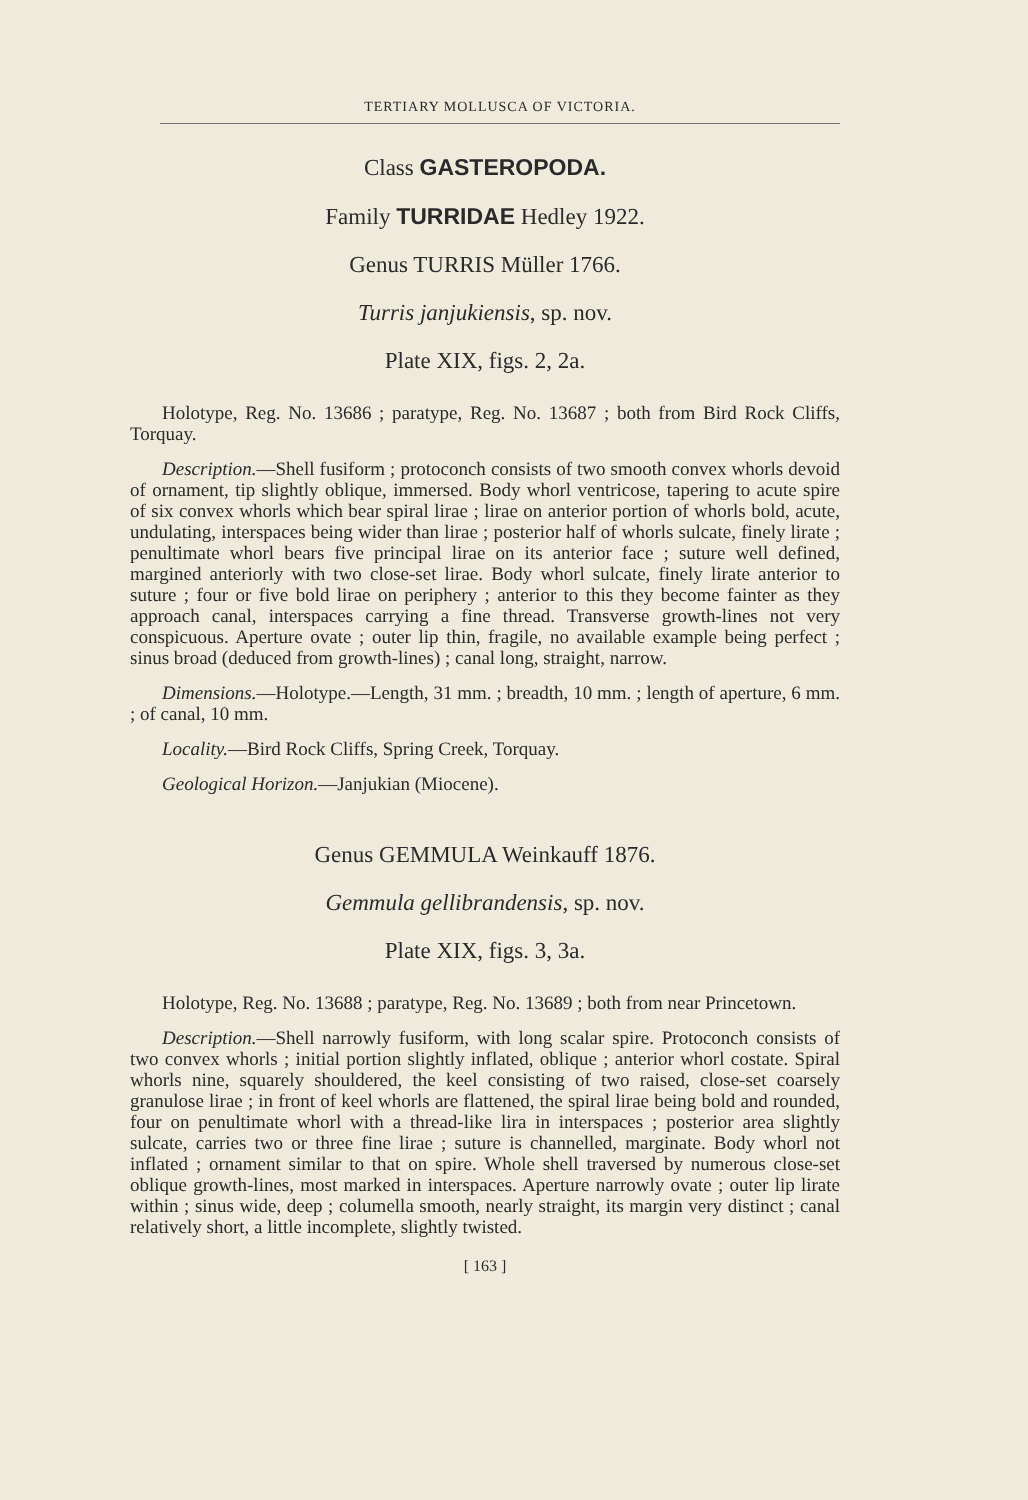TERTIARY MOLLUSCA OF VICTORIA.
Class GASTEROPODA.
Family TURRIDAE Hedley 1922.
Genus TURRIS Müller 1766.
Turris janjukiensis, sp. nov.
Plate XIX, figs. 2, 2a.
Holotype, Reg. No. 13686 ; paratype, Reg. No. 13687 ; both from Bird Rock Cliffs, Torquay.
Description.—Shell fusiform ; protoconch consists of two smooth convex whorls devoid of ornament, tip slightly oblique, immersed. Body whorl ventricose, tapering to acute spire of six convex whorls which bear spiral lirae ; lirae on anterior portion of whorls bold, acute, undulating, interspaces being wider than lirae ; posterior half of whorls sulcate, finely lirate ; penultimate whorl bears five principal lirae on its anterior face ; suture well defined, margined anteriorly with two close-set lirae. Body whorl sulcate, finely lirate anterior to suture ; four or five bold lirae on periphery ; anterior to this they become fainter as they approach canal, interspaces carrying a fine thread. Transverse growth-lines not very conspicuous. Aperture ovate ; outer lip thin, fragile, no available example being perfect ; sinus broad (deduced from growth-lines) ; canal long, straight, narrow.
Dimensions.—Holotype.—Length, 31 mm. ; breadth, 10 mm. ; length of aperture, 6 mm. ; of canal, 10 mm.
Locality.—Bird Rock Cliffs, Spring Creek, Torquay.
Geological Horizon.—Janjukian (Miocene).
Genus GEMMULA Weinkauff 1876.
Gemmula gellibrandensis, sp. nov.
Plate XIX, figs. 3, 3a.
Holotype, Reg. No. 13688 ; paratype, Reg. No. 13689 ; both from near Princetown.
Description.—Shell narrowly fusiform, with long scalar spire. Protoconch consists of two convex whorls ; initial portion slightly inflated, oblique ; anterior whorl costate. Spiral whorls nine, squarely shouldered, the keel consisting of two raised, close-set coarsely granulose lirae ; in front of keel whorls are flattened, the spiral lirae being bold and rounded, four on penultimate whorl with a thread-like lira in interspaces ; posterior area slightly sulcate, carries two or three fine lirae ; suture is channelled, marginate. Body whorl not inflated ; ornament similar to that on spire. Whole shell traversed by numerous close-set oblique growth-lines, most marked in interspaces. Aperture narrowly ovate ; outer lip lirate within ; sinus wide, deep ; columella smooth, nearly straight, its margin very distinct ; canal relatively short, a little incomplete, slightly twisted.
[ 163 ]